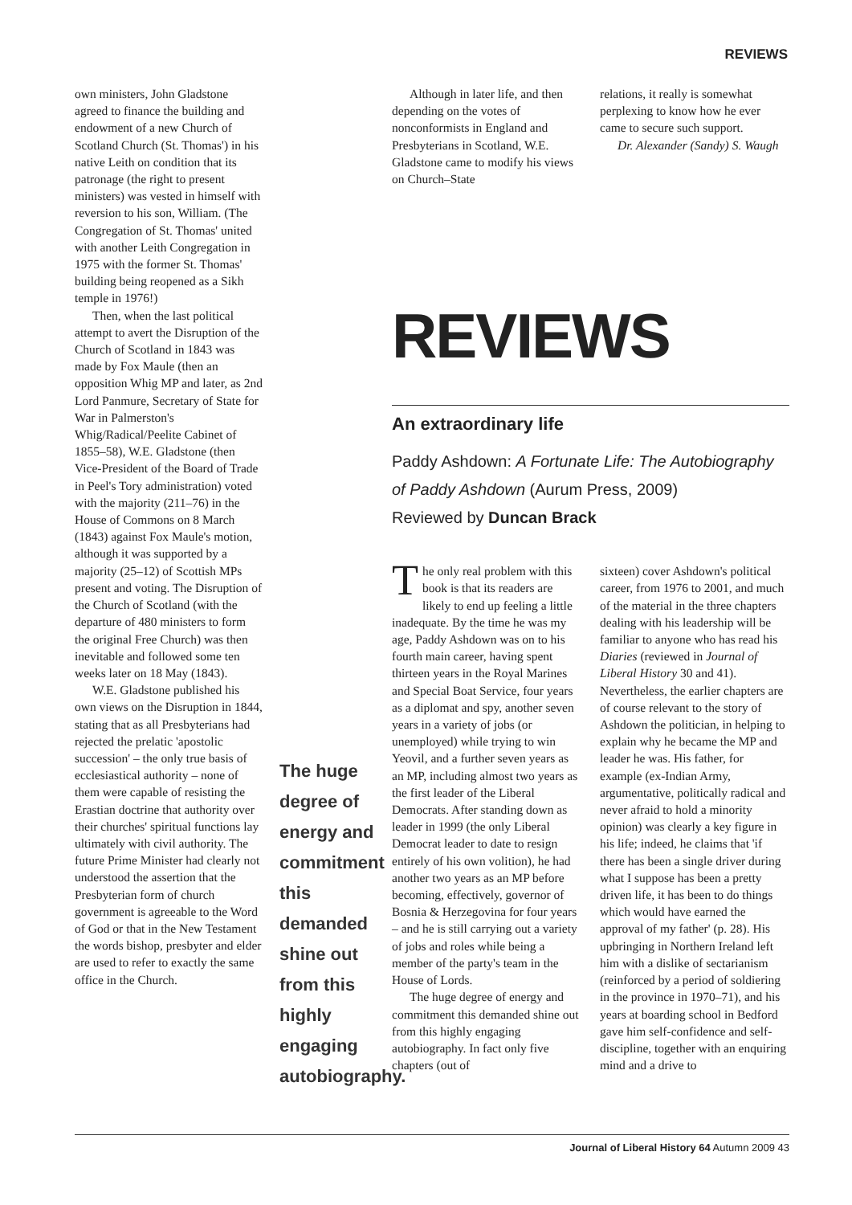REVIEWS
own ministers, John Gladstone agreed to finance the building and endowment of a new Church of Scotland Church (St. Thomas') in his native Leith on condition that its patronage (the right to present ministers) was vested in himself with reversion to his son, William. (The Congregation of St. Thomas' united with another Leith Congregation in 1975 with the former St. Thomas' building being reopened as a Sikh temple in 1976!)
Then, when the last political attempt to avert the Disruption of the Church of Scotland in 1843 was made by Fox Maule (then an opposition Whig MP and later, as 2nd Lord Panmure, Secretary of State for War in Palmerston's Whig/Radical/Peelite Cabinet of 1855–58), W.E. Gladstone (then Vice-President of the Board of Trade in Peel's Tory administration) voted with the majority (211–76) in the House of Commons on 8 March (1843) against Fox Maule's motion, although it was supported by a majority (25–12) of Scottish MPs present and voting. The Disruption of the Church of Scotland (with the departure of 480 ministers to form the original Free Church) was then inevitable and followed some ten weeks later on 18 May (1843).
W.E. Gladstone published his own views on the Disruption in 1844, stating that as all Presbyterians had rejected the prelatic 'apostolic succession' – the only true basis of ecclesiastical authority – none of them were capable of resisting the Erastian doctrine that authority over their churches' spiritual functions lay ultimately with civil authority. The future Prime Minister had clearly not understood the assertion that the Presbyterian form of church government is agreeable to the Word of God or that in the New Testament the words bishop, presbyter and elder are used to refer to exactly the same office in the Church.
The huge degree of energy and commitment this demanded shine out from this highly engaging autobiography.
Although in later life, and then depending on the votes of nonconformists in England and Presbyterians in Scotland, W.E. Gladstone came to modify his views on Church–State
relations, it really is somewhat perplexing to know how he ever came to secure such support.
Dr. Alexander (Sandy) S. Waugh
REVIEWS
An extraordinary life
Paddy Ashdown: A Fortunate Life: The Autobiography of Paddy Ashdown (Aurum Press, 2009)
Reviewed by Duncan Brack
The only real problem with this book is that its readers are likely to end up feeling a little inadequate. By the time he was my age, Paddy Ashdown was on to his fourth main career, having spent thirteen years in the Royal Marines and Special Boat Service, four years as a diplomat and spy, another seven years in a variety of jobs (or unemployed) while trying to win Yeovil, and a further seven years as an MP, including almost two years as the first leader of the Liberal Democrats. After standing down as leader in 1999 (the only Liberal Democrat leader to date to resign entirely of his own volition), he had another two years as an MP before becoming, effectively, governor of Bosnia & Herzegovina for four years – and he is still carrying out a variety of jobs and roles while being a member of the party's team in the House of Lords.
The huge degree of energy and commitment this demanded shine out from this highly engaging autobiography. In fact only five chapters (out of
sixteen) cover Ashdown's political career, from 1976 to 2001, and much of the material in the three chapters dealing with his leadership will be familiar to anyone who has read his Diaries (reviewed in Journal of Liberal History 30 and 41). Nevertheless, the earlier chapters are of course relevant to the story of Ashdown the politician, in helping to explain why he became the MP and leader he was. His father, for example (ex-Indian Army, argumentative, politically radical and never afraid to hold a minority opinion) was clearly a key figure in his life; indeed, he claims that 'if there has been a single driver during what I suppose has been a pretty driven life, it has been to do things which would have earned the approval of my father' (p. 28). His upbringing in Northern Ireland left him with a dislike of sectarianism (reinforced by a period of soldiering in the province in 1970–71), and his years at boarding school in Bedford gave him self-confidence and self-discipline, together with an enquiring mind and a drive to
Journal of Liberal History 64 Autumn 2009 43